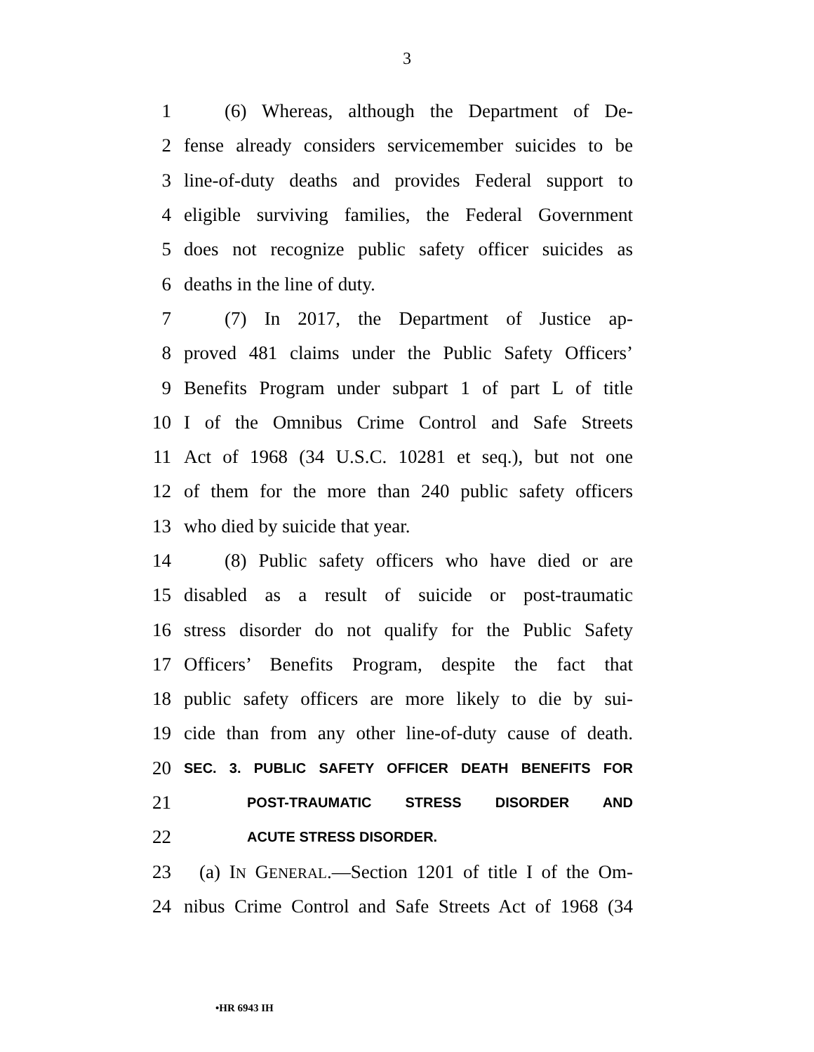3
1 (6) Whereas, although the Department of De-
2 fense already considers servicemember suicides to be
3 line-of-duty deaths and provides Federal support to
4 eligible surviving families, the Federal Government
5 does not recognize public safety officer suicides as
6 deaths in the line of duty.
7 (7) In 2017, the Department of Justice ap-
8 proved 481 claims under the Public Safety Officers’
9 Benefits Program under subpart 1 of part L of title
10 I of the Omnibus Crime Control and Safe Streets
11 Act of 1968 (34 U.S.C. 10281 et seq.), but not one
12 of them for the more than 240 public safety officers
13 who died by suicide that year.
14 (8) Public safety officers who have died or are
15 disabled as a result of suicide or post-traumatic
16 stress disorder do not qualify for the Public Safety
17 Officers’ Benefits Program, despite the fact that
18 public safety officers are more likely to die by sui-
19 cide than from any other line-of-duty cause of death.
20 SEC. 3. PUBLIC SAFETY OFFICER DEATH BENEFITS FOR
21 POST-TRAUMATIC STRESS DISORDER AND
22 ACUTE STRESS DISORDER.
23 (a) IN GENERAL.—Section 1201 of title I of the Om-
24 nibus Crime Control and Safe Streets Act of 1968 (34
•HR 6943 IH